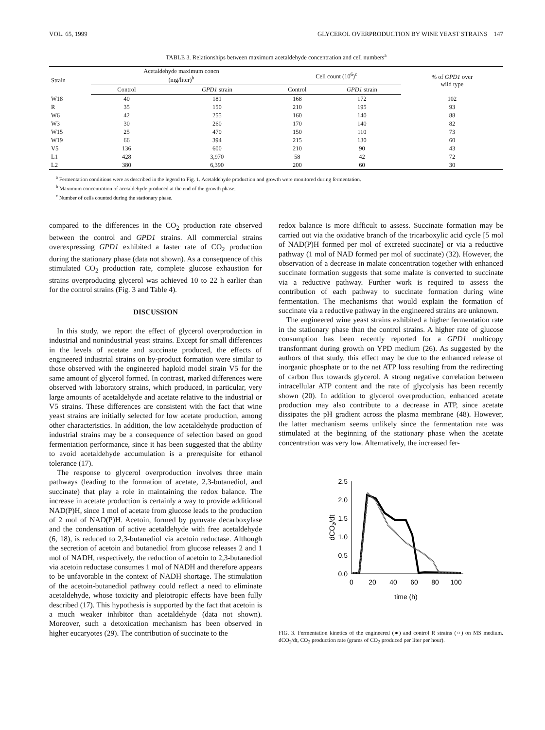VOL. 65, 1999 GLYCEROL OVERPRODUCTION BY WINE YEAST STRAINS 147
TABLE 3. Relationships between maximum acetaldehyde concentration and cell numbers<sup>a</sup>
| Strain | Acetaldehyde maximum concn (mg/liter)<sup>b</sup> | | Cell count (10<sup>6</sup>)<sup>c</sup> | | % of GPD1 over wild type |
| --- | --- | --- | --- | --- | --- |
| | Control | GPD1 strain | Control | GPD1 strain | |
| W18 | 40 | 181 | 168 | 172 | 102 |
| R | 35 | 150 | 210 | 195 | 93 |
| W6 | 42 | 255 | 160 | 140 | 88 |
| W3 | 30 | 260 | 170 | 140 | 82 |
| W15 | 25 | 470 | 150 | 110 | 73 |
| W19 | 66 | 394 | 215 | 130 | 60 |
| V5 | 136 | 600 | 210 | 90 | 43 |
| L1 | 428 | 3,970 | 58 | 42 | 72 |
| L2 | 380 | 6,390 | 200 | 60 | 30 |
<sup>a</sup> Fermentation conditions were as described in the legend to Fig. 1. Acetaldehyde production and growth were monitored during fermentation.
<sup>b</sup> Maximum concentration of acetaldehyde produced at the end of the growth phase.
<sup>c</sup> Number of cells counted during the stationary phase.
compared to the differences in the CO<sub>2</sub> production rate observed between the control and GPD1 strains. All commercial strains overexpressing GPD1 exhibited a faster rate of CO<sub>2</sub> production during the stationary phase (data not shown). As a consequence of this stimulated CO<sub>2</sub> production rate, complete glucose exhaustion for strains overproducing glycerol was achieved 10 to 22 h earlier than for the control strains (Fig. 3 and Table 4).
DISCUSSION
In this study, we report the effect of glycerol overproduction in industrial and nonindustrial yeast strains. Except for small differences in the levels of acetate and succinate produced, the effects of engineered industrial strains on by-product formation were similar to those observed with the engineered haploid model strain V5 for the same amount of glycerol formed. In contrast, marked differences were observed with laboratory strains, which produced, in particular, very large amounts of acetaldehyde and acetate relative to the industrial or V5 strains. These differences are consistent with the fact that wine yeast strains are initially selected for low acetate production, among other characteristics. In addition, the low acetaldehyde production of industrial strains may be a consequence of selection based on good fermentation performance, since it has been suggested that the ability to avoid acetaldehyde accumulation is a prerequisite for ethanol tolerance (17).
The response to glycerol overproduction involves three main pathways (leading to the formation of acetate, 2,3-butanediol, and succinate) that play a role in maintaining the redox balance. The increase in acetate production is certainly a way to provide additional NAD(P)H, since 1 mol of acetate from glucose leads to the production of 2 mol of NAD(P)H. Acetoin, formed by pyruvate decarboxylase and the condensation of active acetaldehyde with free acetaldehyde (6, 18), is reduced to 2,3-butanediol via acetoin reductase. Although the secretion of acetoin and butanediol from glucose releases 2 and 1 mol of NADH, respectively, the reduction of acetoin to 2,3-butanediol via acetoin reductase consumes 1 mol of NADH and therefore appears to be unfavorable in the context of NADH shortage. The stimulation of the acetoin-butanediol pathway could reflect a need to eliminate acetaldehyde, whose toxicity and pleiotropic effects have been fully described (17). This hypothesis is supported by the fact that acetoin is a much weaker inhibitor than acetaldehyde (data not shown). Moreover, such a detoxication mechanism has been observed in higher eucaryotes (29). The contribution of succinate to the
redox balance is more difficult to assess. Succinate formation may be carried out via the oxidative branch of the tricarboxylic acid cycle [5 mol of NAD(P)H formed per mol of excreted succinate] or via a reductive pathway (1 mol of NAD formed per mol of succinate) (32). However, the observation of a decrease in malate concentration together with enhanced succinate formation suggests that some malate is converted to succinate via a reductive pathway. Further work is required to assess the contribution of each pathway to succinate formation during wine fermentation. The mechanisms that would explain the formation of succinate via a reductive pathway in the engineered strains are unknown.
The engineered wine yeast strains exhibited a higher fermentation rate in the stationary phase than the control strains. A higher rate of glucose consumption has been recently reported for a GPD1 multicopy transformant during growth on YPD medium (26). As suggested by the authors of that study, this effect may be due to the enhanced release of inorganic phosphate or to the net ATP loss resulting from the redirecting of carbon flux towards glycerol. A strong negative correlation between intracellular ATP content and the rate of glycolysis has been recently shown (20). In addition to glycerol overproduction, enhanced acetate production may also contribute to a decrease in ATP, since acetate dissipates the pH gradient across the plasma membrane (48). However, the latter mechanism seems unlikely since the fermentation rate was stimulated at the beginning of the stationary phase when the acetate concentration was very low. Alternatively, the increased fer-
2.5
2.0
1.5
1.0
0.5
0.0
0
20
40
60
80
100
time (h)
dCO2/dt
FIG. 3. Fermentation kinetics of the engineered (●) and control R strains (○) on MS medium. dCO<sub>2</sub>/dt, CO<sub>2</sub> production rate (grams of CO<sub>2</sub> produced per liter per hour).